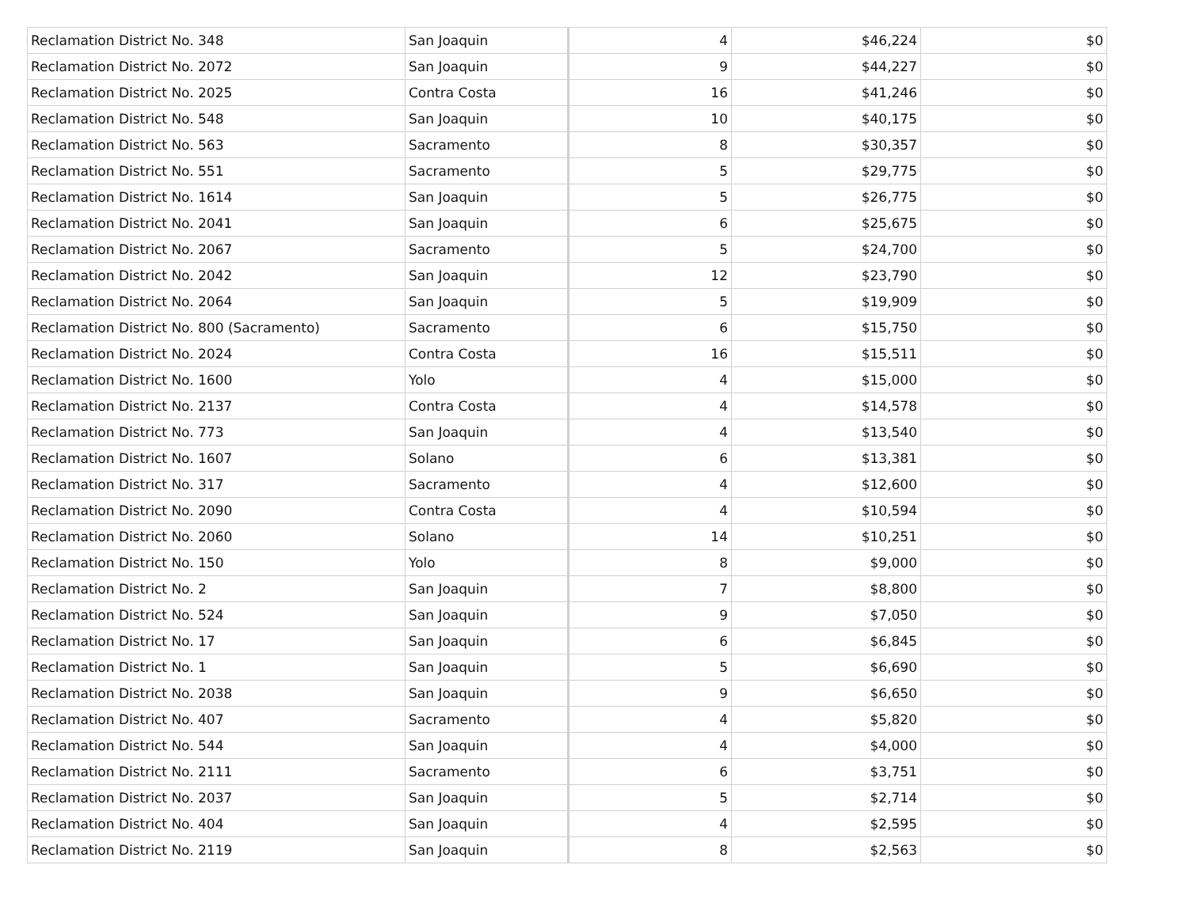| Reclamation District No. 348 | San Joaquin | 4 | $46,224 | $0 |
| Reclamation District No. 2072 | San Joaquin | 9 | $44,227 | $0 |
| Reclamation District No. 2025 | Contra Costa | 16 | $41,246 | $0 |
| Reclamation District No. 548 | San Joaquin | 10 | $40,175 | $0 |
| Reclamation District No. 563 | Sacramento | 8 | $30,357 | $0 |
| Reclamation District No. 551 | Sacramento | 5 | $29,775 | $0 |
| Reclamation District No. 1614 | San Joaquin | 5 | $26,775 | $0 |
| Reclamation District No. 2041 | San Joaquin | 6 | $25,675 | $0 |
| Reclamation District No. 2067 | Sacramento | 5 | $24,700 | $0 |
| Reclamation District No. 2042 | San Joaquin | 12 | $23,790 | $0 |
| Reclamation District No. 2064 | San Joaquin | 5 | $19,909 | $0 |
| Reclamation District No. 800 (Sacramento) | Sacramento | 6 | $15,750 | $0 |
| Reclamation District No. 2024 | Contra Costa | 16 | $15,511 | $0 |
| Reclamation District No. 1600 | Yolo | 4 | $15,000 | $0 |
| Reclamation District No. 2137 | Contra Costa | 4 | $14,578 | $0 |
| Reclamation District No. 773 | San Joaquin | 4 | $13,540 | $0 |
| Reclamation District No. 1607 | Solano | 6 | $13,381 | $0 |
| Reclamation District No. 317 | Sacramento | 4 | $12,600 | $0 |
| Reclamation District No. 2090 | Contra Costa | 4 | $10,594 | $0 |
| Reclamation District No. 2060 | Solano | 14 | $10,251 | $0 |
| Reclamation District No. 150 | Yolo | 8 | $9,000 | $0 |
| Reclamation District No. 2 | San Joaquin | 7 | $8,800 | $0 |
| Reclamation District No. 524 | San Joaquin | 9 | $7,050 | $0 |
| Reclamation District No. 17 | San Joaquin | 6 | $6,845 | $0 |
| Reclamation District No. 1 | San Joaquin | 5 | $6,690 | $0 |
| Reclamation District No. 2038 | San Joaquin | 9 | $6,650 | $0 |
| Reclamation District No. 407 | Sacramento | 4 | $5,820 | $0 |
| Reclamation District No. 544 | San Joaquin | 4 | $4,000 | $0 |
| Reclamation District No. 2111 | Sacramento | 6 | $3,751 | $0 |
| Reclamation District No. 2037 | San Joaquin | 5 | $2,714 | $0 |
| Reclamation District No. 404 | San Joaquin | 4 | $2,595 | $0 |
| Reclamation District No. 2119 | San Joaquin | 8 | $2,563 | $0 |